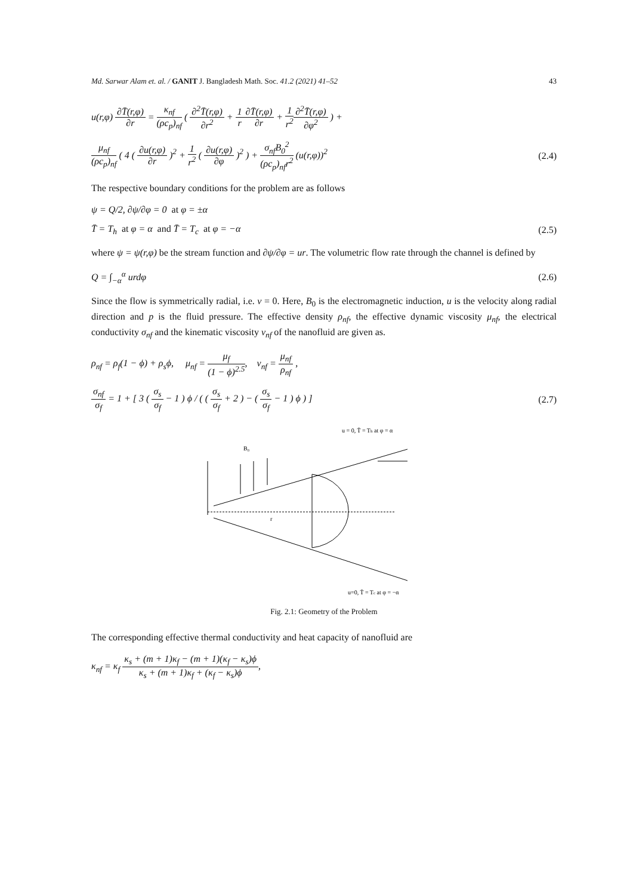Md. Sarwar Alam et. al. / GANIT J. Bangladesh Math. Soc. 41.2 (2021) 41–52 43
u(r,φ) ∂T̄(r,φ) ∂r = κ<sub>nf</sub> (ρc<sub>p</sub>)<sub>nf</sub> ( ∂<sup>2</sup>T̄(r,φ) ∂r<sup>2</sup> + 1 r∂T̄(r,φ) ∂r + 1 r<sup>2</sup>∂<sup>2</sup>T̄(r,φ) ∂φ<sup>2</sup> ) +
μ<sub>nf</sub> (ρc<sub>p</sub>)<sub>nf</sub> ( 4 ( ∂u(r,φ) ∂r )<sup>2</sup> + 1 r<sup>2</sup> ( ∂u(r,φ) ∂φ )<sup>2</sup> ) + σ<sub>nf</sub>B<sub>0</sub><sup>2</sup> (ρc<sub>p</sub>)<sub>nf</sub>r<sup>2</sup> (u(r,φ))<sup>2</sup> (2.4)
The respective boundary conditions for the problem are as follows
ψ = Q/2, ∂ψ/∂φ = 0 at φ = ±α
T̄ = T<sub>h</sub> at φ = α and T̄ = T<sub>c</sub> at φ = −α (2.5)
where ψ = ψ(r,φ) be the stream function and ∂ψ/∂φ = ur. The volumetric flow rate through the channel is defined by
Q = ∫<sub>−α</sub><sup>α</sup> urdφ (2.6)
Since the flow is symmetrically radial, i.e. v = 0. Here, B<sub>0</sub> is the electromagnetic induction, u is the velocity along radial direction and p is the fluid pressure. The effective density ρ<sub>nf</sub>, the effective dynamic viscosity μ<sub>nf</sub>, the electrical conductivity σ<sub>nf</sub> and the kinematic viscosity v<sub>nf</sub> of the nanofluid are given as.
ρ<sub>nf</sub> = ρ<sub>f</sub>(1 − ϕ) + ρ<sub>s</sub>ϕ, μ<sub>nf</sub> = μ<sub>f</sub> (1 − ϕ)<sup>2.5</sup>, v<sub>nf</sub> = μ<sub>nf</sub> ρ<sub>nf</sub> ,
σ<sub>nf</sub> σ<sub>f</sub> = 1 + [ 3 ( σ<sub>s</sub> σ<sub>f</sub> − 1 ) ϕ / ( ( σ<sub>s</sub> σ<sub>f</sub> + 2 ) − ( σ<sub>s</sub> σ<sub>f</sub> − 1 ) ϕ ) ] (2.7)
u = 0, T̄ = Th at φ = α
B₀
r
u=0, T̄ = Tc at φ = −α
Fig. 2.1: Geometry of the Problem
The corresponding effective thermal conductivity and heat capacity of nanofluid are
κ<sub>nf</sub> = κ<sub>f</sub> κ<sub>s</sub> + (m + 1)κ<sub>f</sub> − (m + 1)(κ<sub>f</sub> − κ<sub>s</sub>)ϕ κ<sub>s</sub> + (m + 1)κ<sub>f</sub> + (κ<sub>f</sub> − κ<sub>s</sub>)ϕ,